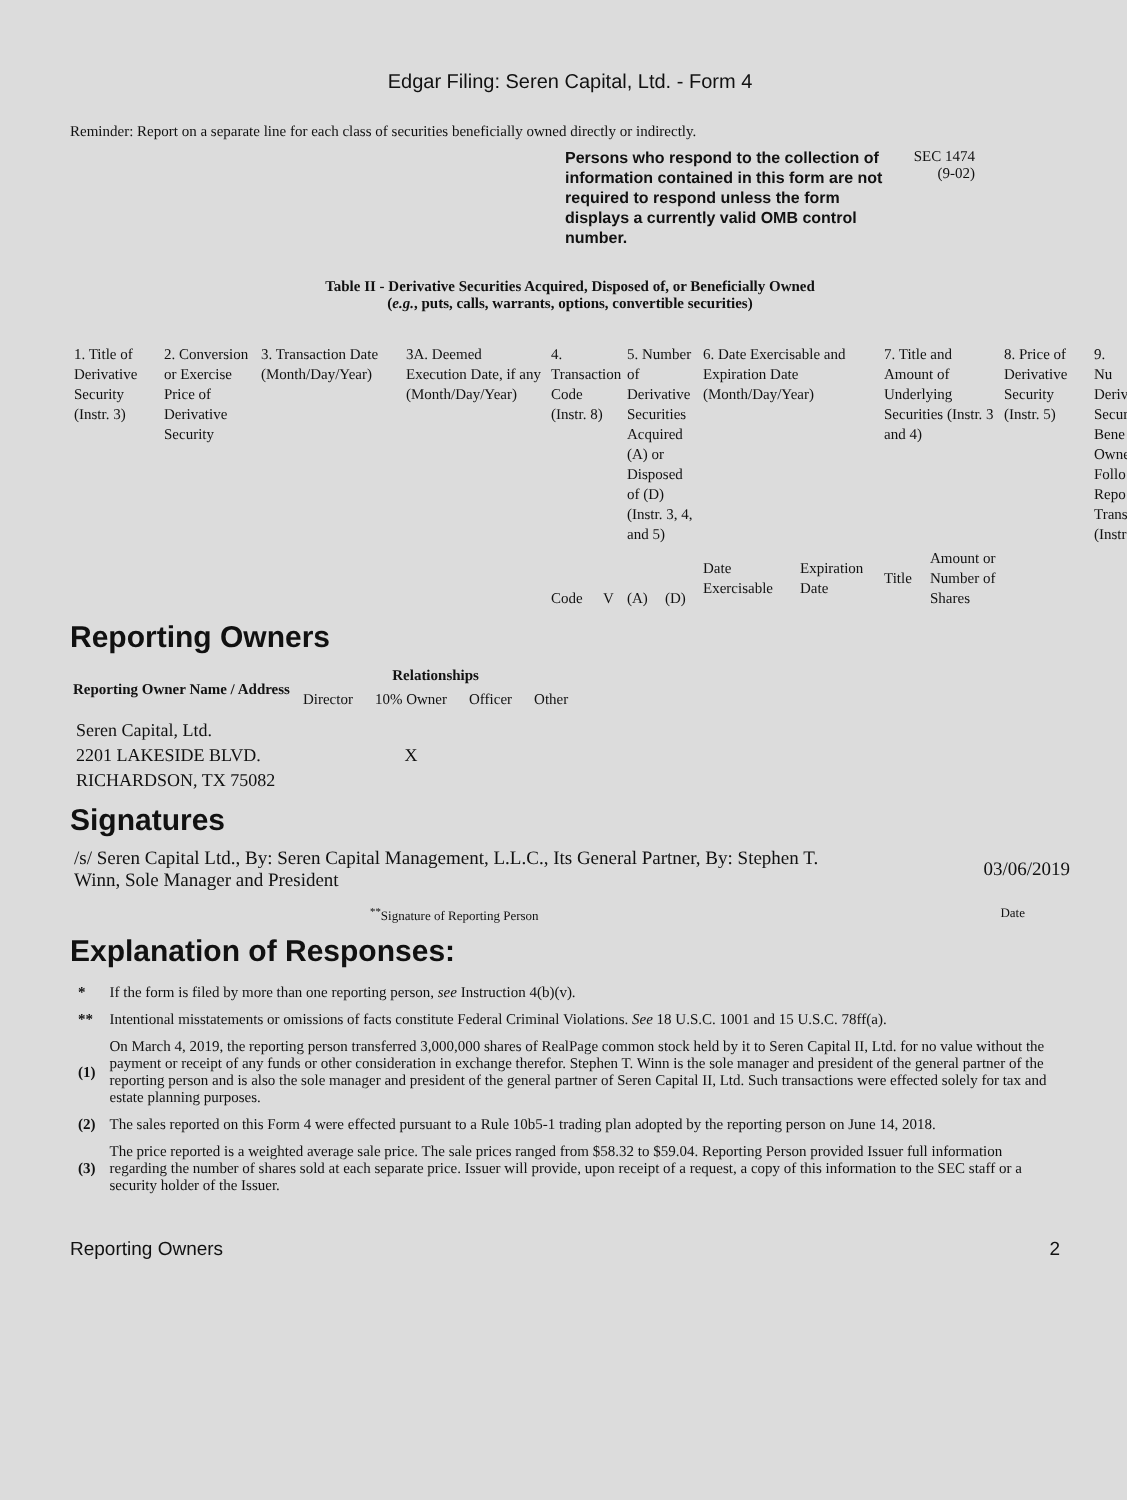Edgar Filing: Seren Capital, Ltd. - Form 4
Reminder: Report on a separate line for each class of securities beneficially owned directly or indirectly.
Persons who respond to the collection of information contained in this form are not required to respond unless the form displays a currently valid OMB control number.
SEC 1474
(9-02)
Table II - Derivative Securities Acquired, Disposed of, or Beneficially Owned
(e.g., puts, calls, warrants, options, convertible securities)
| 1. Title of Derivative Security (Instr. 3) | 2. Conversion or Exercise Price of Derivative Security | 3. Transaction Date (Month/Day/Year) | 3A. Deemed Execution Date, if any (Month/Day/Year) | 4. Transaction Code (Instr. 8) | | 5. Number of Derivative Securities Acquired (A) or Disposed of (D) (Instr. 3, 4, and 5) | | 6. Date Exercisable and Expiration Date (Month/Day/Year) | | 7. Title and Amount of Underlying Securities (Instr. 3 and 4) | | 8. Price of Derivative Security (Instr. 5) | 9. Nu Deriv Secur Bene Owne Follo Repo Trans (Instr |
| | | | | Code | V | (A) | (D) | Date Exercisable | Expiration Date | Title | Amount or Number of Shares | | |
Reporting Owners
| Reporting Owner Name / Address | Relationships | | | |
| --- | --- | --- | --- | --- |
| | Director | 10% Owner | Officer | Other |
| Seren Capital, Ltd. 2201 LAKESIDE BLVD. RICHARDSON, TX 75082 | | X | | |
Signatures
/s/ Seren Capital Ltd., By: Seren Capital Management, L.L.C., Its General Partner, By: Stephen T. Winn, Sole Manager and President
03/06/2019
<sup>**</sup> Signature of Reporting Person
Date
Explanation of Responses:
| * | If the form is filed by more than one reporting person, see Instruction 4(b)(v). |
| ** | Intentional misstatements or omissions of facts constitute Federal Criminal Violations. See 18 U.S.C. 1001 and 15 U.S.C. 78ff(a). |
| (1) | On March 4, 2019, the reporting person transferred 3,000,000 shares of RealPage common stock held by it to Seren Capital II, Ltd. for no value without the payment or receipt of any funds or other consideration in exchange therefor. Stephen T. Winn is the sole manager and president of the general partner of the reporting person and is also the sole manager and president of the general partner of Seren Capital II, Ltd. Such transactions were effected solely for tax and estate planning purposes. |
| (2) | The sales reported on this Form 4 were effected pursuant to a Rule 10b5-1 trading plan adopted by the reporting person on June 14, 2018. |
| (3) | The price reported is a weighted average sale price. The sale prices ranged from $58.32 to $59.04. Reporting Person provided Issuer full information regarding the number of shares sold at each separate price. Issuer will provide, upon receipt of a request, a copy of this information to the SEC staff or a security holder of the Issuer. |
Reporting Owners 2